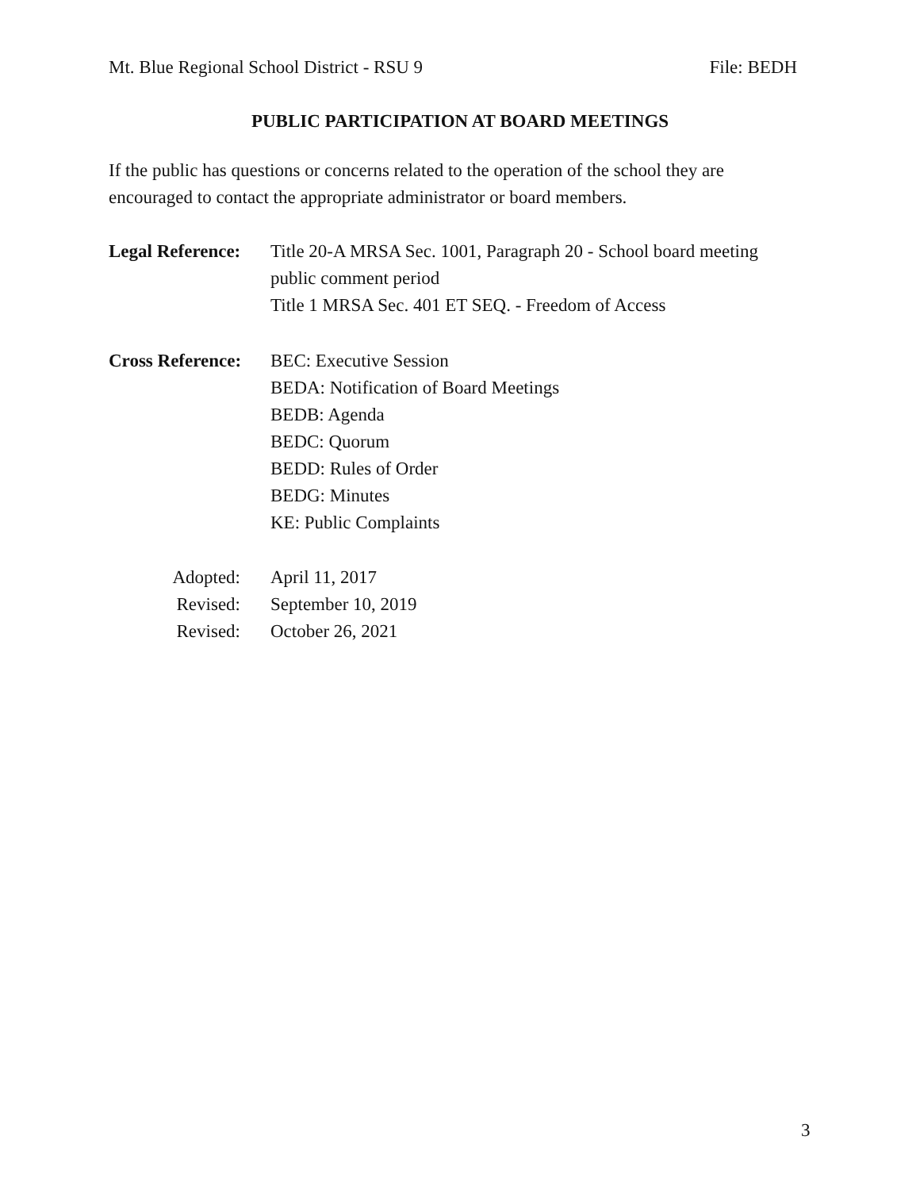Mt. Blue Regional School District - RSU 9 File: BEDH
PUBLIC PARTICIPATION AT BOARD MEETINGS
If the public has questions or concerns related to the operation of the school they are encouraged to contact the appropriate administrator or board members.
Legal Reference:
Title 20-A MRSA Sec. 1001, Paragraph 20 - School board meeting public comment period
Title 1 MRSA Sec. 401 ET SEQ. - Freedom of Access
Cross Reference:
BEC: Executive Session
BEDA: Notification of Board Meetings
BEDB: Agenda
BEDC: Quorum
BEDD: Rules of Order
BEDG: Minutes
KE: Public Complaints
Adopted: April 11, 2017
Revised: September 10, 2019
Revised: October 26, 2021
3